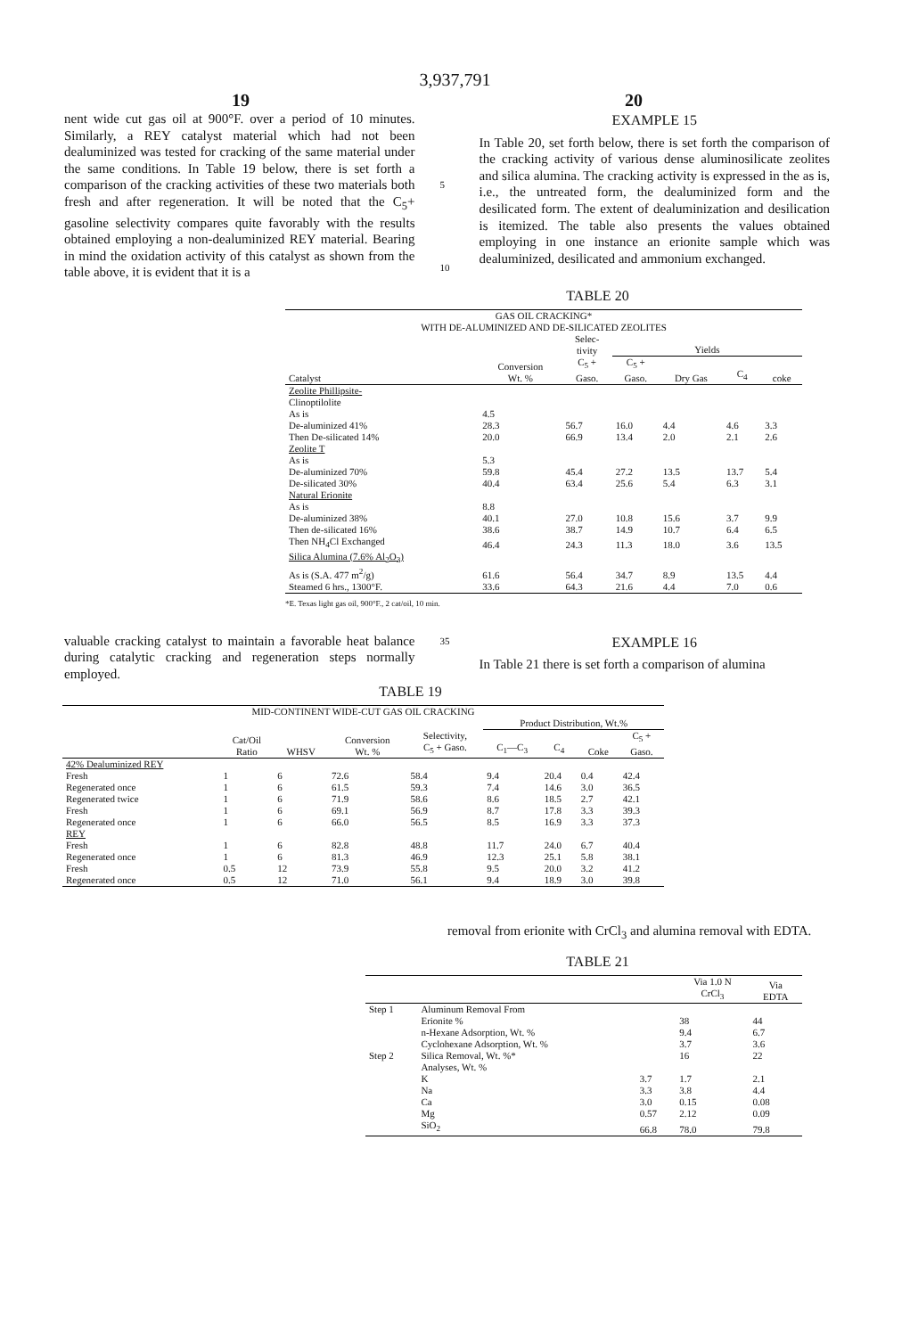3,937,791
19 20
nent wide cut gas oil at 900°F. over a period of 10 minutes. Similarly, a REY catalyst material which had not been dealuminized was tested for cracking of the same material under the same conditions. In Table 19 below, there is set forth a comparison of the cracking activities of these two materials both fresh and after regeneration. It will be noted that the C<sub>5</sub>+ gasoline selectivity compares quite favorably with the results obtained employing a non-dealuminized REY material. Bearing in mind the oxidation activity of this catalyst as shown from the table above, it is evident that it is a
5
10
EXAMPLE 15
In Table 20, set forth below, there is set forth the comparison of the cracking activity of various dense aluminosilicate zeolites and silica alumina. The cracking activity is expressed in the as is, i.e., the untreated form, the dealuminized form and the desilicated form. The extent of dealuminization and desilication is itemized. The table also presents the values obtained employing in one instance an erionite sample which was dealuminized, desilicated and ammonium exchanged.
TABLE 20
| GAS OIL CRACKING* WITH DE-ALUMINIZED AND DE-SILICATED ZEOLITES | | | | | | |
| --- | --- | --- | --- | --- | --- | --- |
| | | Selec- tivity | Yields | | | |
| Catalyst | Conversion Wt. % | C<sub>5</sub> + Gaso. | C<sub>5</sub> + Gaso. | Dry Gas | C<sub>4</sub> | coke |
| Zeolite Phillipsite- | | | | | | |
| Clinoptilolite | | | | | | |
| As is | 4.5 | | | | | |
| De-aluminized 41% | 28.3 | 56.7 | 16.0 | 4.4 | 4.6 | 3.3 |
| Then De-silicated 14% | 20.0 | 66.9 | 13.4 | 2.0 | 2.1 | 2.6 |
| Zeolite T | | | | | | |
| As is | 5.3 | | | | | |
| De-aluminized 70% | 59.8 | 45.4 | 27.2 | 13.5 | 13.7 | 5.4 |
| De-silicated 30% | 40.4 | 63.4 | 25.6 | 5.4 | 6.3 | 3.1 |
| Natural Erionite | | | | | | |
| As is | 8.8 | | | | | |
| De-aluminized 38% | 40.1 | 27.0 | 10.8 | 15.6 | 3.7 | 9.9 |
| Then de-silicated 16% | 38.6 | 38.7 | 14.9 | 10.7 | 6.4 | 6.5 |
| Then NH<sub>4</sub>Cl Exchanged | 46.4 | 24.3 | 11.3 | 18.0 | 3.6 | 13.5 |
| Silica Alumina (7.6% Al<sub>2</sub>O<sub>3</sub>) | | | | | | |
| As is (S.A. 477 m<sup>2</sup>/g) | 61.6 | 56.4 | 34.7 | 8.9 | 13.5 | 4.4 |
| Steamed 6 hrs., 1300°F. | 33.6 | 64.3 | 21.6 | 4.4 | 7.0 | 0.6 |
*E. Texas light gas oil, 900°F., 2 cat/oil, 10 min.
valuable cracking catalyst to maintain a favorable heat balance during catalytic cracking and regeneration steps normally employed.
35
EXAMPLE 16
In Table 21 there is set forth a comparison of alumina
TABLE 19
| MID-CONTINENT WIDE-CUT GAS OIL CRACKING | | | | | | | | |
| --- | --- | --- | --- | --- | --- | --- | --- | --- |
| | | | | | Product Distribution, Wt.% | | | |
| | Cat/Oil Ratio | WHSV | Conversion Wt. % | Selectivity, C<sub>5</sub> + Gaso. | C<sub>1</sub>—C<sub>3</sub> | C<sub>4</sub> | Coke | C<sub>5</sub> + Gaso. |
| 42% Dealuminized REY | | | | | | | | |
| Fresh | 1 | 6 | 72.6 | 58.4 | 9.4 | 20.4 | 0.4 | 42.4 |
| Regenerated once | 1 | 6 | 61.5 | 59.3 | 7.4 | 14.6 | 3.0 | 36.5 |
| Regenerated twice | 1 | 6 | 71.9 | 58.6 | 8.6 | 18.5 | 2.7 | 42.1 |
| Fresh | 1 | 6 | 69.1 | 56.9 | 8.7 | 17.8 | 3.3 | 39.3 |
| Regenerated once | 1 | 6 | 66.0 | 56.5 | 8.5 | 16.9 | 3.3 | 37.3 |
| REY | | | | | | | | |
| Fresh | 1 | 6 | 82.8 | 48.8 | 11.7 | 24.0 | 6.7 | 40.4 |
| Regenerated once | 1 | 6 | 81.3 | 46.9 | 12.3 | 25.1 | 5.8 | 38.1 |
| Fresh | 0.5 | 12 | 73.9 | 55.8 | 9.5 | 20.0 | 3.2 | 41.2 |
| Regenerated once | 0.5 | 12 | 71.0 | 56.1 | 9.4 | 18.9 | 3.0 | 39.8 |
removal from erionite with CrCl<sub>3</sub> and alumina removal with EDTA.
TABLE 21
| | | | Via 1.0 N CrCl<sub>3</sub> | Via EDTA |
| --- | --- | --- | --- | --- |
| Step 1 | Aluminum Removal From | | | |
| | Erionite % | | 38 | 44 |
| | n-Hexane Adsorption, Wt. % | | 9.4 | 6.7 |
| | Cyclohexane Adsorption, Wt. % | | 3.7 | 3.6 |
| Step 2 | Silica Removal, Wt. %* | | 16 | 22 |
| | Analyses, Wt. % | | | |
| | K | 3.7 | 1.7 | 2.1 |
| | Na | 3.3 | 3.8 | 4.4 |
| | Ca | 3.0 | 0.15 | 0.08 |
| | Mg | 0.57 | 2.12 | 0.09 |
| | SiO<sub>2</sub> | 66.8 | 78.0 | 79.8 |